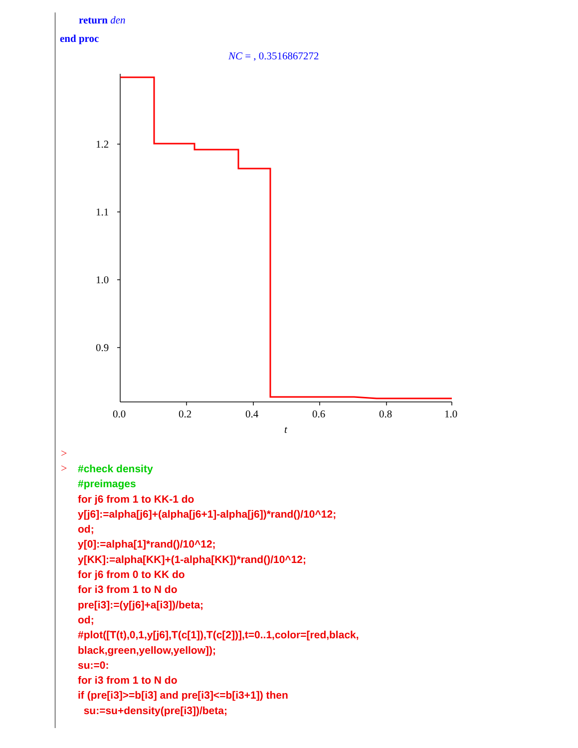return den
end proc
NC = , 0.3516867272
1.2
1.1
1.0
0.9
0.0
0.2
0.4
0.6
0.8
1.0
t
>
>
#check density
#preimages
for j6 from 1 to KK-1 do
y[j6]:=alpha[j6]+(alpha[j6+1]-alpha[j6])*rand()/10^12;
od;
y[0]:=alpha[1]*rand()/10^12;
y[KK]:=alpha[KK]+(1-alpha[KK])*rand()/10^12;
for j6 from 0 to KK do
for i3 from 1 to N do
pre[i3]:=(y[j6]+a[i3])/beta;
od;
#plot([T(t),0,1,y[j6],T(c[1]),T(c[2])],t=0..1,color=[red,black,
black,green,yellow,yellow]);
su:=0:
for i3 from 1 to N do
if (pre[i3]>=b[i3] and pre[i3]<=b[i3+1]) then
su:=su+density(pre[i3])/beta;